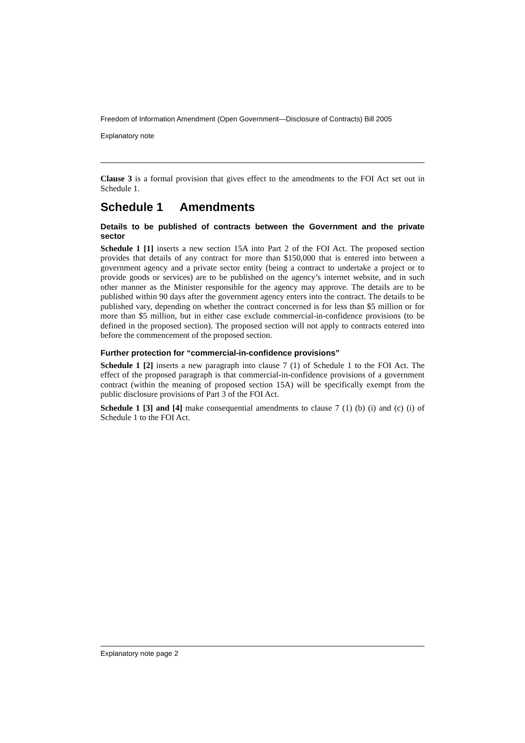Freedom of Information Amendment (Open Government—Disclosure of Contracts) Bill 2005
Explanatory note
Clause 3 is a formal provision that gives effect to the amendments to the FOI Act set out in Schedule 1.
Schedule 1 Amendments
Details to be published of contracts between the Government and the private sector
Schedule 1 [1] inserts a new section 15A into Part 2 of the FOI Act. The proposed section provides that details of any contract for more than $150,000 that is entered into between a government agency and a private sector entity (being a contract to undertake a project or to provide goods or services) are to be published on the agency’s internet website, and in such other manner as the Minister responsible for the agency may approve. The details are to be published within 90 days after the government agency enters into the contract. The details to be published vary, depending on whether the contract concerned is for less than $5 million or for more than $5 million, but in either case exclude commercial-in-confidence provisions (to be defined in the proposed section). The proposed section will not apply to contracts entered into before the commencement of the proposed section.
Further protection for “commercial-in-confidence provisions”
Schedule 1 [2] inserts a new paragraph into clause 7 (1) of Schedule 1 to the FOI Act. The effect of the proposed paragraph is that commercial-in-confidence provisions of a government contract (within the meaning of proposed section 15A) will be specifically exempt from the public disclosure provisions of Part 3 of the FOI Act.
Schedule 1 [3] and [4] make consequential amendments to clause 7 (1) (b) (i) and (c) (i) of Schedule 1 to the FOI Act.
Explanatory note page 2